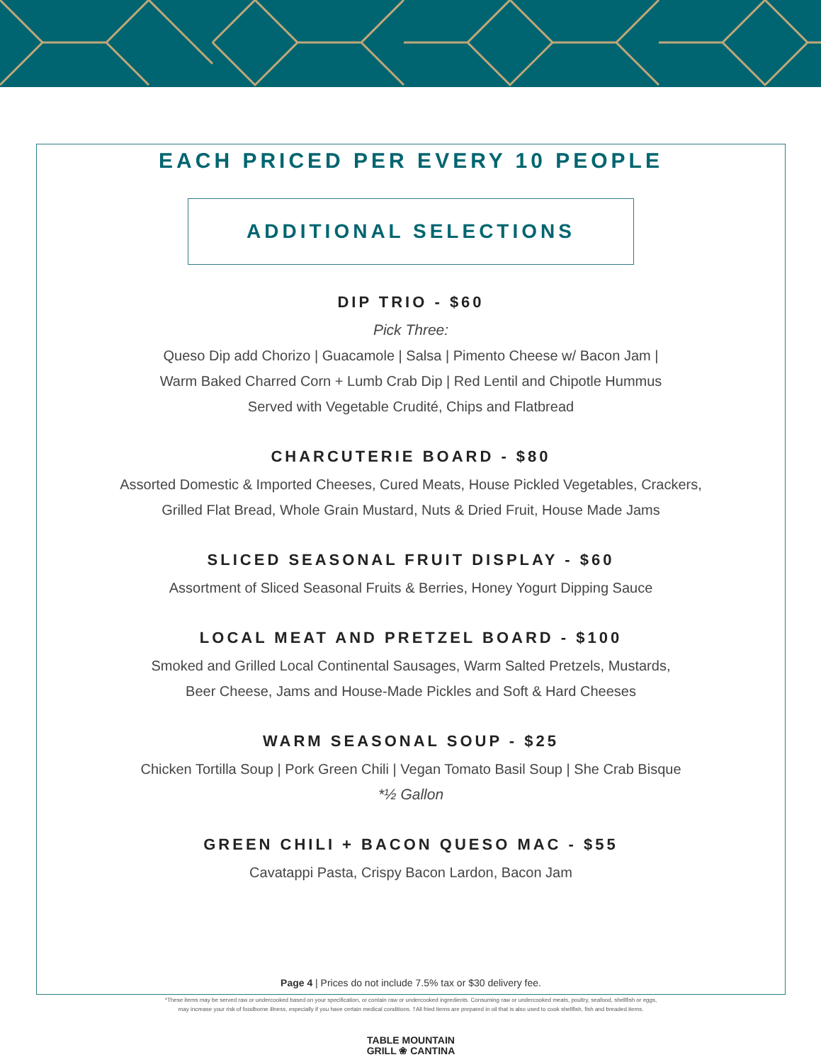EACH PRICED PER EVERY 10 PEOPLE
ADDITIONAL SELECTIONS
DIP TRIO - $60
Pick Three:
Queso Dip add Chorizo | Guacamole | Salsa | Pimento Cheese w/ Bacon Jam |
Warm Baked Charred Corn + Lumb Crab Dip | Red Lentil and Chipotle Hummus
Served with Vegetable Crudité, Chips and Flatbread
CHARCUTERIE BOARD - $80
Assorted Domestic & Imported Cheeses, Cured Meats, House Pickled Vegetables, Crackers,
Grilled Flat Bread, Whole Grain Mustard, Nuts & Dried Fruit, House Made Jams
SLICED SEASONAL FRUIT DISPLAY - $60
Assortment of Sliced Seasonal Fruits & Berries, Honey Yogurt Dipping Sauce
LOCAL MEAT AND PRETZEL BOARD - $100
Smoked and Grilled Local Continental Sausages, Warm Salted Pretzels, Mustards,
Beer Cheese, Jams and House-Made Pickles and Soft & Hard Cheeses
WARM SEASONAL SOUP - $25
Chicken Tortilla Soup | Pork Green Chili | Vegan Tomato Basil Soup | She Crab Bisque
*½ Gallon
GREEN CHILI + BACON QUESO MAC - $55
Cavatappi Pasta, Crispy Bacon Lardon, Bacon Jam
Page 4 | Prices do not include 7.5% tax or $30 delivery fee.
*These items may be served raw or undercooked based on your specification, or contain raw or undercooked ingredients. Consuming raw or undercooked meats, poultry, seafood, shellfish or eggs,
may increase your risk of foodborne illness, especially if you have certain medical conditions. †All fried items are prepared in oil that is also used to cook shellfish, fish and breaded items.
TABLE MOUNTAIN
GRILL ❀ CANTINA